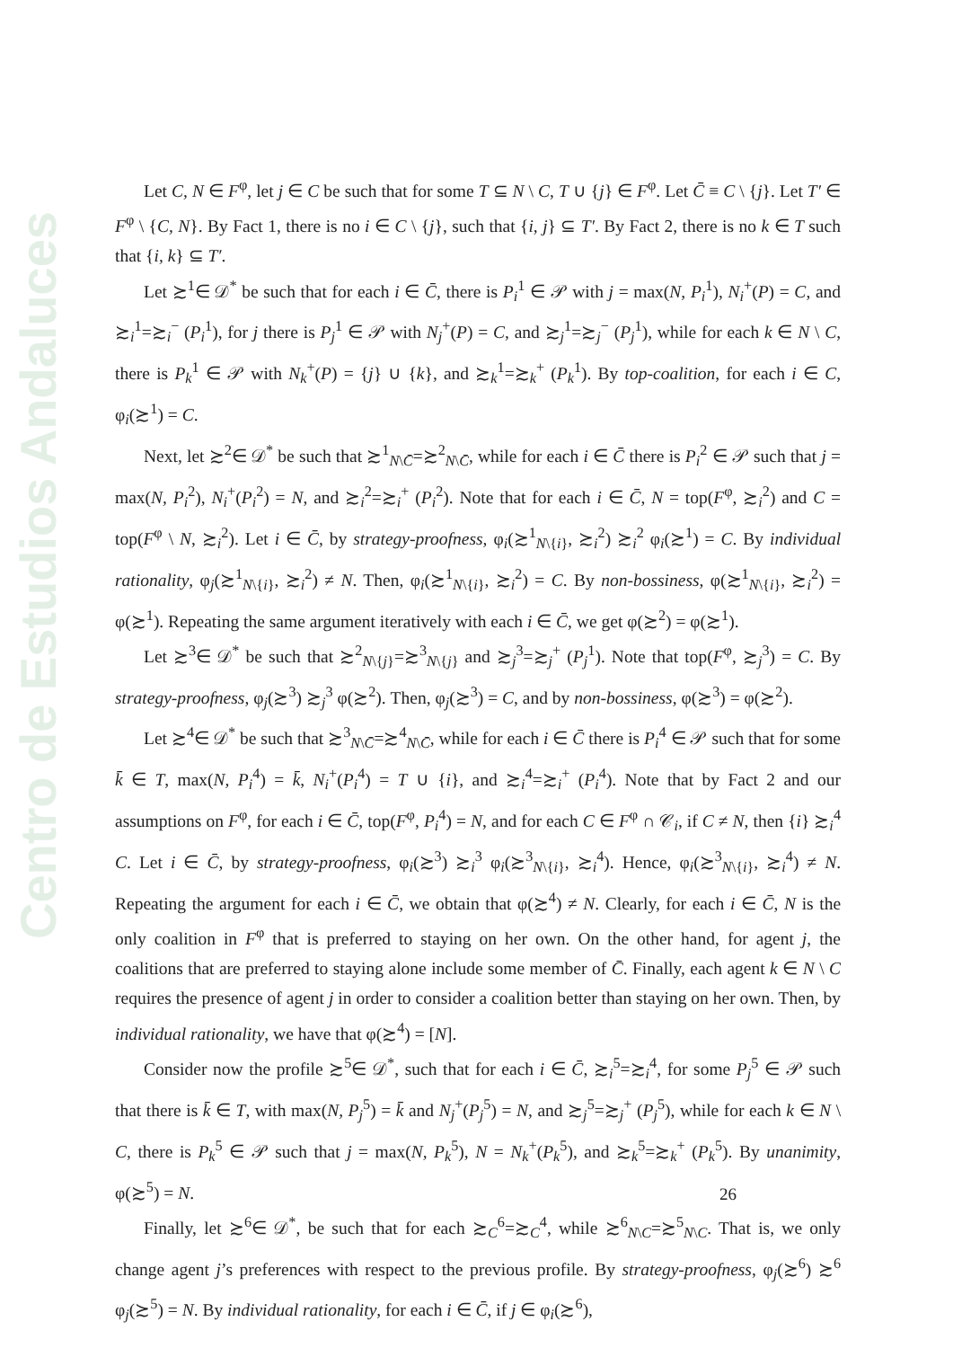Centro de Estudios Andaluces
Let C, N ∈ F<sup>φ</sup>, let j ∈ C be such that for some T ⊆ N \ C, T ∪ {j} ∈ F<sup>φ</sup>. Let C̄ ≡ C \ {j}. Let T′ ∈ F<sup>φ</sup> \ {C, N}. By Fact 1, there is no i ∈ C \ {j}, such that {i, j} ⊆ T′. By Fact 2, there is no k ∈ T such that {i, k} ⊆ T′.
Let ≿<sup>1</sup>∈ 𝒟<sup>*</sup> be such that for each i ∈ C̄, there is P<sub>i</sub><sup>1</sup> ∈ 𝒫 with j = max(N, P<sub>i</sub><sup>1</sup>), N<sub>i</sub><sup>+</sup>(P) = C, and ≿<sub>i</sub><sup>1</sup>=≿<sub>i</sub><sup>−</sup> (P<sub>i</sub><sup>1</sup>), for j there is P<sub>j</sub><sup>1</sup> ∈ 𝒫 with N<sub>j</sub><sup>+</sup>(P) = C, and ≿<sub>j</sub><sup>1</sup>=≿<sub>j</sub><sup>−</sup> (P<sub>j</sub><sup>1</sup>), while for each k ∈ N \ C, there is P<sub>k</sub><sup>1</sup> ∈ 𝒫 with N<sub>k</sub><sup>+</sup>(P) = {j} ∪ {k}, and ≿<sub>k</sub><sup>1</sup>=≿<sub>k</sub><sup>+</sup> (P<sub>k</sub><sup>1</sup>). By top-coalition, for each i ∈ C, φ<sub>i</sub>(≿<sup>1</sup>) = C.
Next, let ≿<sup>2</sup>∈ 𝒟<sup>*</sup> be such that ≿<sup>1</sup><sub>N\C̄</sub>=≿<sup>2</sup><sub>N\C̄</sub>, while for each i ∈ C̄ there is P<sub>i</sub><sup>2</sup> ∈ 𝒫 such that j = max(N, P<sub>i</sub><sup>2</sup>), N<sub>i</sub><sup>+</sup>(P<sub>i</sub><sup>2</sup>) = N, and ≿<sub>i</sub><sup>2</sup>=≿<sub>i</sub><sup>+</sup> (P<sub>i</sub><sup>2</sup>). Note that for each i ∈ C̄, N = top(F<sup>φ</sup>, ≿<sub>i</sub><sup>2</sup>) and C = top(F<sup>φ</sup> \ N, ≿<sub>i</sub><sup>2</sup>). Let i ∈ C̄, by strategy-proofness, φ<sub>i</sub>(≿<sup>1</sup><sub>N\{i}</sub>, ≿<sub>i</sub><sup>2</sup>) ≿<sub>i</sub><sup>2</sup> φ<sub>i</sub>(≿<sup>1</sup>) = C. By individual rationality, φ<sub>j</sub>(≿<sup>1</sup><sub>N\{i}</sub>, ≿<sub>i</sub><sup>2</sup>) ≠ N. Then, φ<sub>i</sub>(≿<sup>1</sup><sub>N\{i}</sub>, ≿<sub>i</sub><sup>2</sup>) = C. By non-bossiness, φ(≿<sup>1</sup><sub>N\{i}</sub>, ≿<sub>i</sub><sup>2</sup>) = φ(≿<sup>1</sup>). Repeating the same argument iteratively with each i ∈ C̄, we get φ(≿<sup>2</sup>) = φ(≿<sup>1</sup>).
Let ≿<sup>3</sup>∈ 𝒟<sup>*</sup> be such that ≿<sup>2</sup><sub>N\{j}</sub>=≿<sup>3</sup><sub>N\{j}</sub> and ≿<sub>j</sub><sup>3</sup>=≿<sub>j</sub><sup>+</sup> (P<sub>j</sub><sup>1</sup>). Note that top(F<sup>φ</sup>, ≿<sub>j</sub><sup>3</sup>) = C. By strategy-proofness, φ<sub>j</sub>(≿<sup>3</sup>) ≿<sub>j</sub><sup>3</sup> φ(≿<sup>2</sup>). Then, φ<sub>j</sub>(≿<sup>3</sup>) = C, and by non-bossiness, φ(≿<sup>3</sup>) = φ(≿<sup>2</sup>).
Let ≿<sup>4</sup>∈ 𝒟<sup>*</sup> be such that ≿<sup>3</sup><sub>N\C̄</sub>=≿<sup>4</sup><sub>N\C̄</sub>, while for each i ∈ C̄ there is P<sub>i</sub><sup>4</sup> ∈ 𝒫 such that for some k̄ ∈ T, max(N, P<sub>i</sub><sup>4</sup>) = k̄, N<sub>i</sub><sup>+</sup>(P<sub>i</sub><sup>4</sup>) = T ∪ {i}, and ≿<sub>i</sub><sup>4</sup>=≿<sub>i</sub><sup>+</sup> (P<sub>i</sub><sup>4</sup>). Note that by Fact 2 and our assumptions on F<sup>φ</sup>, for each i ∈ C̄, top(F<sup>φ</sup>, P<sub>i</sub><sup>4</sup>) = N, and for each C ∈ F<sup>φ</sup> ∩ 𝒞<sub>i</sub>, if C ≠ N, then {i} ≿<sub>i</sub><sup>4</sup> C. Let i ∈ C̄, by strategy-proofness, φ<sub>i</sub>(≿<sup>3</sup>) ≿<sub>i</sub><sup>3</sup> φ<sub>i</sub>(≿<sup>3</sup><sub>N\{i}</sub>, ≿<sub>i</sub><sup>4</sup>). Hence, φ<sub>i</sub>(≿<sup>3</sup><sub>N\{i}</sub>, ≿<sub>i</sub><sup>4</sup>) ≠ N. Repeating the argument for each i ∈ C̄, we obtain that φ(≿<sup>4</sup>) ≠ N. Clearly, for each i ∈ C̄, N is the only coalition in F<sup>φ</sup> that is preferred to staying on her own. On the other hand, for agent j, the coalitions that are preferred to staying alone include some member of C̄. Finally, each agent k ∈ N \ C requires the presence of agent j in order to consider a coalition better than staying on her own. Then, by individual rationality, we have that φ(≿<sup>4</sup>) = [N].
Consider now the profile ≿<sup>5</sup>∈ 𝒟<sup>*</sup>, such that for each i ∈ C̄, ≿<sub>i</sub><sup>5</sup>=≿<sub>i</sub><sup>4</sup>, for some P<sub>j</sub><sup>5</sup> ∈ 𝒫 such that there is k̄ ∈ T, with max(N, P<sub>j</sub><sup>5</sup>) = k̄ and N<sub>j</sub><sup>+</sup>(P<sub>j</sub><sup>5</sup>) = N, and ≿<sub>j</sub><sup>5</sup>=≿<sub>j</sub><sup>+</sup> (P<sub>j</sub><sup>5</sup>), while for each k ∈ N \ C, there is P<sub>k</sub><sup>5</sup> ∈ 𝒫 such that j = max(N, P<sub>k</sub><sup>5</sup>), N = N<sub>k</sub><sup>+</sup>(P<sub>k</sub><sup>5</sup>), and ≿<sub>k</sub><sup>5</sup>=≿<sub>k</sub><sup>+</sup> (P<sub>k</sub><sup>5</sup>). By unanimity, φ(≿<sup>5</sup>) = N.
Finally, let ≿<sup>6</sup>∈ 𝒟<sup>*</sup>, be such that for each ≿<sub>C</sub><sup>6</sup>=≿<sub>C</sub><sup>4</sup>, while ≿<sup>6</sup><sub>N\C</sub>=≿<sup>5</sup><sub>N\C</sub>. That is, we only change agent j’s preferences with respect to the previous profile. By strategy-proofness, φ<sub>j</sub>(≿<sup>6</sup>) ≿<sup>6</sup> φ<sub>j</sub>(≿<sup>5</sup>) = N. By individual rationality, for each i ∈ C̄, if j ∈ φ<sub>i</sub>(≿<sup>6</sup>),
26